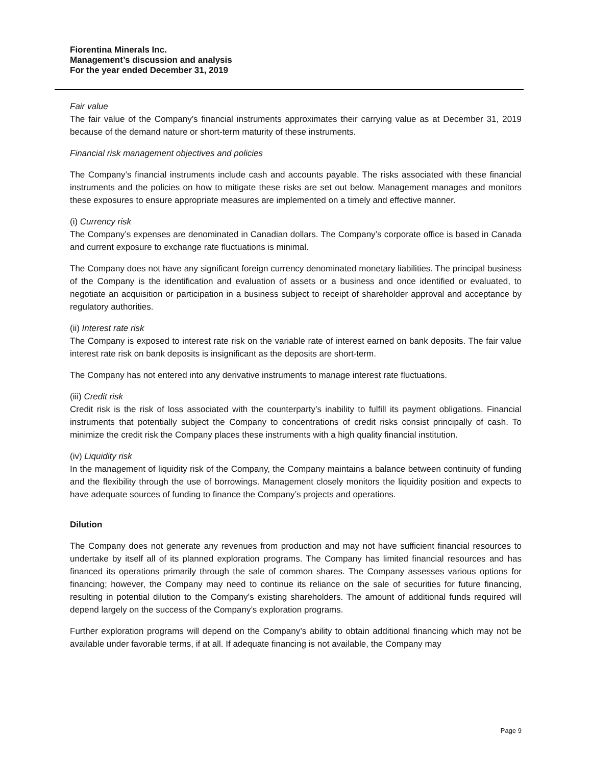Fiorentina Minerals Inc.
Management’s discussion and analysis
For the year ended December 31, 2019
Fair value
The fair value of the Company’s financial instruments approximates their carrying value as at December 31, 2019 because of the demand nature or short-term maturity of these instruments.
Financial risk management objectives and policies
The Company’s financial instruments include cash and accounts payable. The risks associated with these financial instruments and the policies on how to mitigate these risks are set out below. Management manages and monitors these exposures to ensure appropriate measures are implemented on a timely and effective manner.
(i) Currency risk
The Company’s expenses are denominated in Canadian dollars. The Company’s corporate office is based in Canada and current exposure to exchange rate fluctuations is minimal.
The Company does not have any significant foreign currency denominated monetary liabilities. The principal business of the Company is the identification and evaluation of assets or a business and once identified or evaluated, to negotiate an acquisition or participation in a business subject to receipt of shareholder approval and acceptance by regulatory authorities.
(ii) Interest rate risk
The Company is exposed to interest rate risk on the variable rate of interest earned on bank deposits. The fair value interest rate risk on bank deposits is insignificant as the deposits are short-term.
The Company has not entered into any derivative instruments to manage interest rate fluctuations.
(iii) Credit risk
Credit risk is the risk of loss associated with the counterparty’s inability to fulfill its payment obligations. Financial instruments that potentially subject the Company to concentrations of credit risks consist principally of cash. To minimize the credit risk the Company places these instruments with a high quality financial institution.
(iv) Liquidity risk
In the management of liquidity risk of the Company, the Company maintains a balance between continuity of funding and the flexibility through the use of borrowings. Management closely monitors the liquidity position and expects to have adequate sources of funding to finance the Company’s projects and operations.
Dilution
The Company does not generate any revenues from production and may not have sufficient financial resources to undertake by itself all of its planned exploration programs. The Company has limited financial resources and has financed its operations primarily through the sale of common shares. The Company assesses various options for financing; however, the Company may need to continue its reliance on the sale of securities for future financing, resulting in potential dilution to the Company’s existing shareholders. The amount of additional funds required will depend largely on the success of the Company’s exploration programs.
Further exploration programs will depend on the Company’s ability to obtain additional financing which may not be available under favorable terms, if at all. If adequate financing is not available, the Company may
Page 9